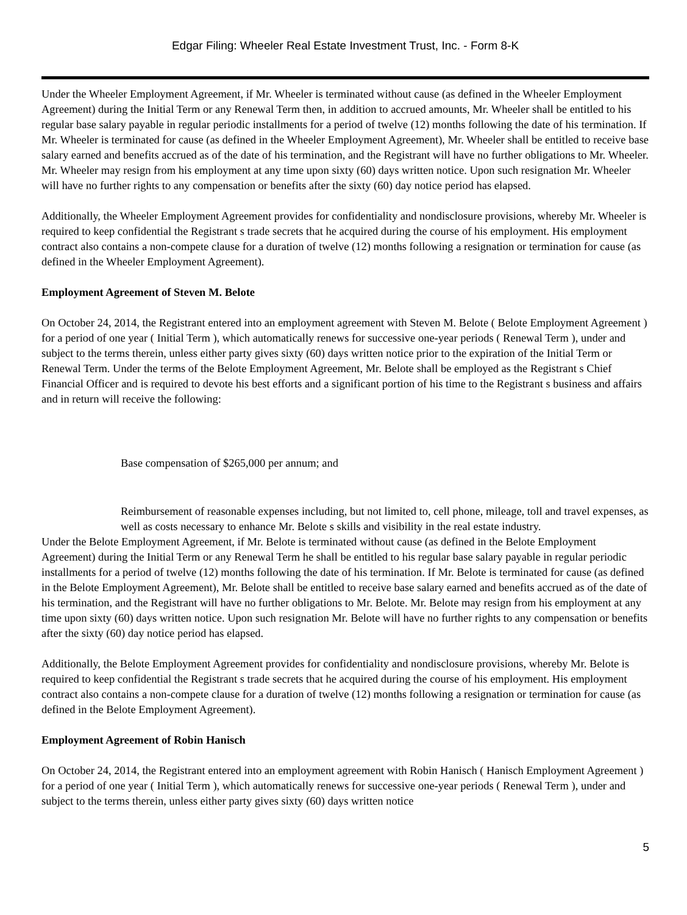Edgar Filing: Wheeler Real Estate Investment Trust, Inc. - Form 8-K
Under the Wheeler Employment Agreement, if Mr. Wheeler is terminated without cause (as defined in the Wheeler Employment Agreement) during the Initial Term or any Renewal Term then, in addition to accrued amounts, Mr. Wheeler shall be entitled to his regular base salary payable in regular periodic installments for a period of twelve (12) months following the date of his termination. If Mr. Wheeler is terminated for cause (as defined in the Wheeler Employment Agreement), Mr. Wheeler shall be entitled to receive base salary earned and benefits accrued as of the date of his termination, and the Registrant will have no further obligations to Mr. Wheeler. Mr. Wheeler may resign from his employment at any time upon sixty (60) days written notice. Upon such resignation Mr. Wheeler will have no further rights to any compensation or benefits after the sixty (60) day notice period has elapsed.
Additionally, the Wheeler Employment Agreement provides for confidentiality and nondisclosure provisions, whereby Mr. Wheeler is required to keep confidential the Registrant s trade secrets that he acquired during the course of his employment. His employment contract also contains a non-compete clause for a duration of twelve (12) months following a resignation or termination for cause (as defined in the Wheeler Employment Agreement).
Employment Agreement of Steven M. Belote
On October 24, 2014, the Registrant entered into an employment agreement with Steven M. Belote ( Belote Employment Agreement ) for a period of one year ( Initial Term ), which automatically renews for successive one-year periods ( Renewal Term ), under and subject to the terms therein, unless either party gives sixty (60) days written notice prior to the expiration of the Initial Term or Renewal Term. Under the terms of the Belote Employment Agreement, Mr. Belote shall be employed as the Registrant s Chief Financial Officer and is required to devote his best efforts and a significant portion of his time to the Registrant s business and affairs and in return will receive the following:
Base compensation of $265,000 per annum; and
Reimbursement of reasonable expenses including, but not limited to, cell phone, mileage, toll and travel expenses, as well as costs necessary to enhance Mr. Belote s skills and visibility in the real estate industry.
Under the Belote Employment Agreement, if Mr. Belote is terminated without cause (as defined in the Belote Employment Agreement) during the Initial Term or any Renewal Term he shall be entitled to his regular base salary payable in regular periodic installments for a period of twelve (12) months following the date of his termination. If Mr. Belote is terminated for cause (as defined in the Belote Employment Agreement), Mr. Belote shall be entitled to receive base salary earned and benefits accrued as of the date of his termination, and the Registrant will have no further obligations to Mr. Belote. Mr. Belote may resign from his employment at any time upon sixty (60) days written notice. Upon such resignation Mr. Belote will have no further rights to any compensation or benefits after the sixty (60) day notice period has elapsed.
Additionally, the Belote Employment Agreement provides for confidentiality and nondisclosure provisions, whereby Mr. Belote is required to keep confidential the Registrant s trade secrets that he acquired during the course of his employment. His employment contract also contains a non-compete clause for a duration of twelve (12) months following a resignation or termination for cause (as defined in the Belote Employment Agreement).
Employment Agreement of Robin Hanisch
On October 24, 2014, the Registrant entered into an employment agreement with Robin Hanisch ( Hanisch Employment Agreement ) for a period of one year ( Initial Term ), which automatically renews for successive one-year periods ( Renewal Term ), under and subject to the terms therein, unless either party gives sixty (60) days written notice
5